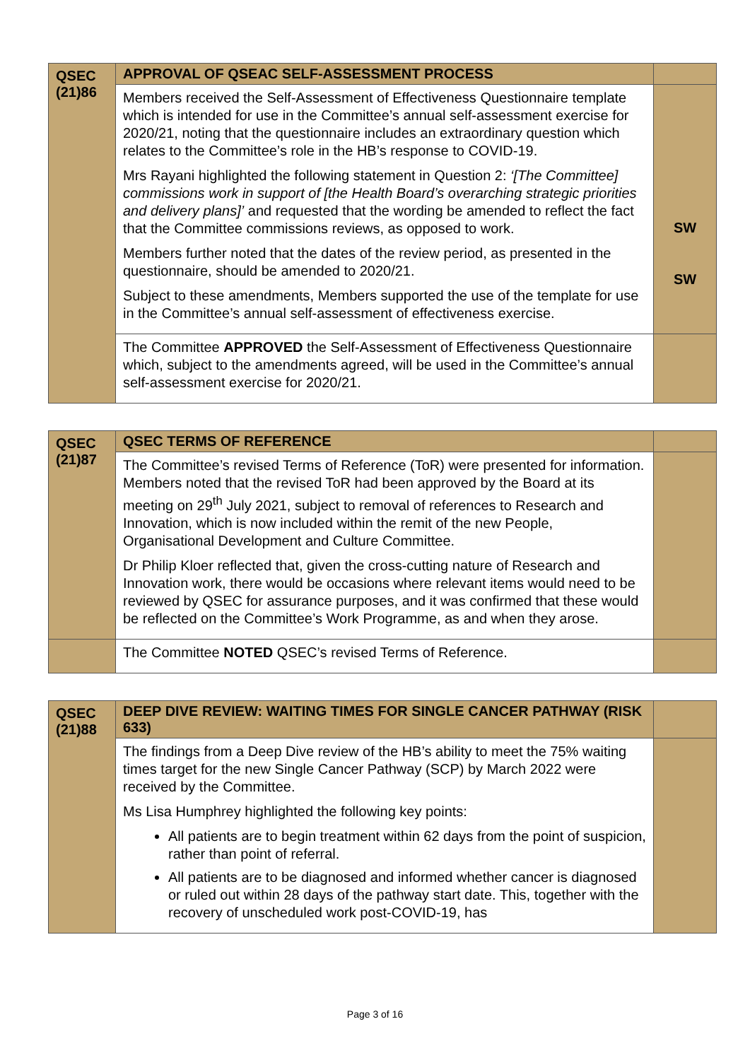| QSEC (21)86 | APPROVAL OF QSEAC SELF-ASSESSMENT PROCESS | |
| | Members received the Self-Assessment of Effectiveness Questionnaire template which is intended for use in the Committee’s annual self-assessment exercise for 2020/21, noting that the questionnaire includes an extraordinary question which relates to the Committee’s role in the HB’s response to COVID-19. Mrs Rayani highlighted the following statement in Question 2: ‘[The Committee] commissions work in support of [the Health Board’s overarching strategic priorities and delivery plans]’ and requested that the wording be amended to reflect the fact that the Committee commissions reviews, as opposed to work. Members further noted that the dates of the review period, as presented in the questionnaire, should be amended to 2020/21. Subject to these amendments, Members supported the use of the template for use in the Committee’s annual self-assessment of effectiveness exercise. | SW SW |
| | The Committee APPROVED the Self-Assessment of Effectiveness Questionnaire which, subject to the amendments agreed, will be used in the Committee’s annual self-assessment exercise for 2020/21. | |
| QSEC (21)87 | QSEC TERMS OF REFERENCE | |
| | The Committee’s revised Terms of Reference (ToR) were presented for information. Members noted that the revised ToR had been approved by the Board at its meeting on 29<sup>th</sup> July 2021, subject to removal of references to Research and Innovation, which is now included within the remit of the new People, Organisational Development and Culture Committee. Dr Philip Kloer reflected that, given the cross-cutting nature of Research and Innovation work, there would be occasions where relevant items would need to be reviewed by QSEC for assurance purposes, and it was confirmed that these would be reflected on the Committee’s Work Programme, as and when they arose. | |
| | The Committee NOTED QSEC’s revised Terms of Reference. | |
| QSEC (21)88 | DEEP DIVE REVIEW: WAITING TIMES FOR SINGLE CANCER PATHWAY (RISK 633) | |
| | The findings from a Deep Dive review of the HB’s ability to meet the 75% waiting times target for the new Single Cancer Pathway (SCP) by March 2022 were received by the Committee. Ms Lisa Humphrey highlighted the following key points: All patients are to begin treatment within 62 days from the point of suspicion, rather than point of referral. All patients are to be diagnosed and informed whether cancer is diagnosed or ruled out within 28 days of the pathway start date. This, together with the recovery of unscheduled work post-COVID-19, has | |
Page 3 of 16